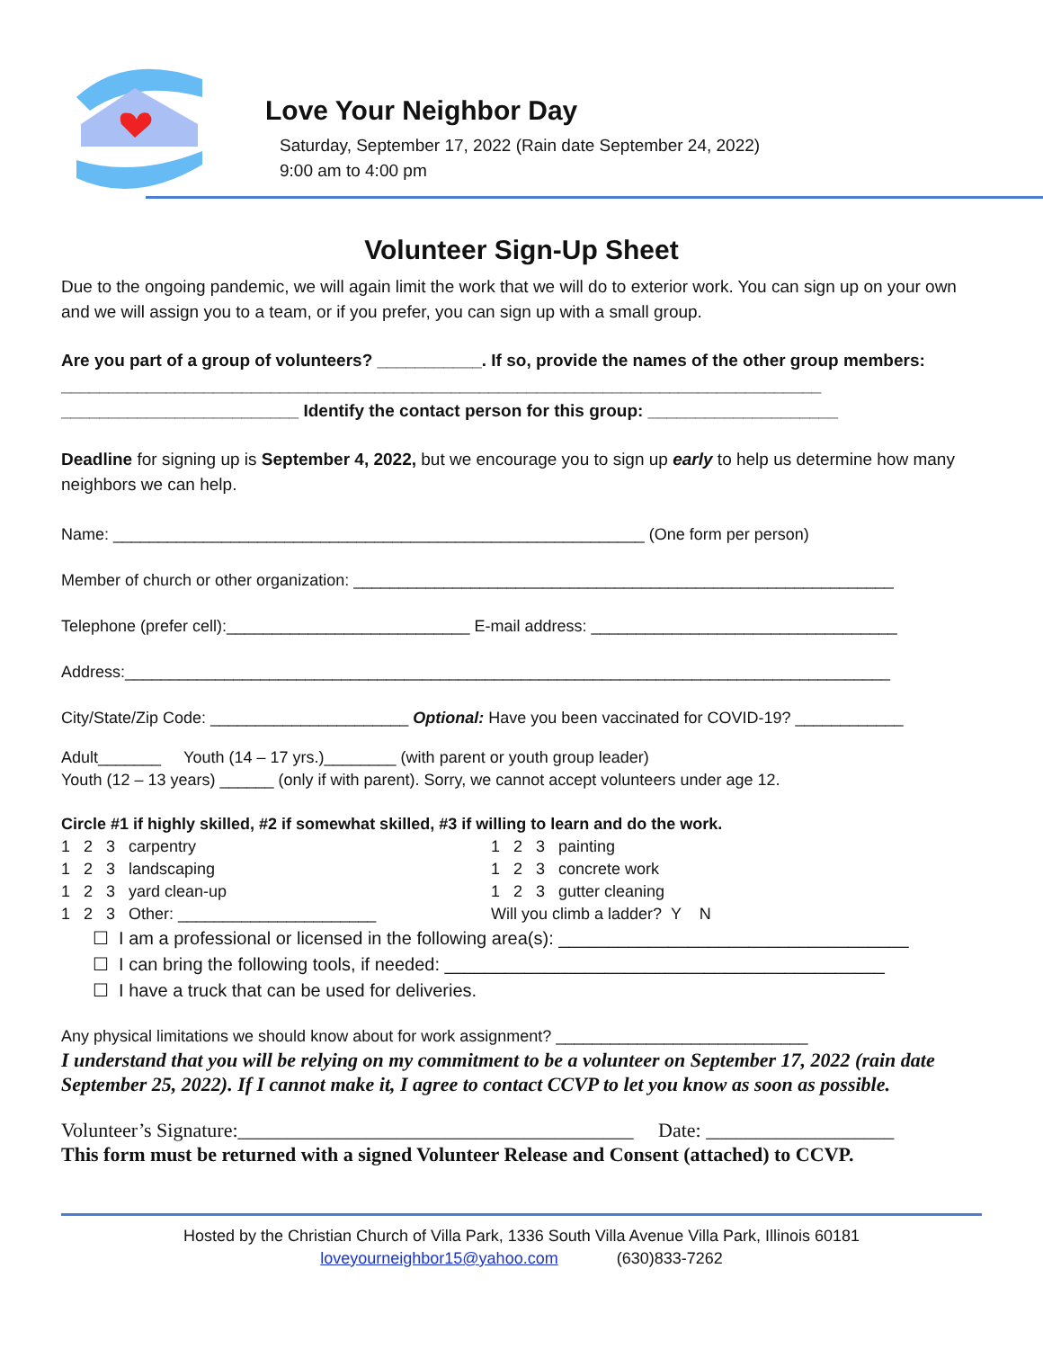Love Your Neighbor Day
Saturday, September 17, 2022 (Rain date September 24, 2022)
9:00 am to 4:00 pm
Volunteer Sign-Up Sheet
Due to the ongoing pandemic, we will again limit the work that we will do to exterior work. You can sign up on your own and we will assign you to a team, or if you prefer, you can sign up with a small group.
Are you part of a group of volunteers? ___________. If so, provide the names of the other group members: ________________________________________________________________________________
_________________________ Identify the contact person for this group: ____________________
Deadline for signing up is September 4, 2022, but we encourage you to sign up early to help us determine how many neighbors we can help.
Name: ___________________________________________________________ (One form per person)
Member of church or other organization: ____________________________________________________________
Telephone (prefer cell):___________________________ E-mail address: __________________________________
Address:_____________________________________________________________________________________
City/State/Zip Code: ______________________ Optional: Have you been vaccinated for COVID-19? ____________
Adult_______ Youth (14 – 17 yrs.)________ (with parent or youth group leader)
Youth (12 – 13 years) ______ (only if with parent). Sorry, we cannot accept volunteers under age 12.
Circle #1 if highly skilled, #2 if somewhat skilled, #3 if willing to learn and do the work.
1 2 3 carpentry 1 2 3 painting
1 2 3 landscaping 1 2 3 concrete work
1 2 3 yard clean-up 1 2 3 gutter cleaning
1 2 3 Other: ______________________ Will you climb a ladder? Y N
☐ I am a professional or licensed in the following area(s): ___________________________________
☐ I can bring the following tools, if needed: ____________________________________________
☐ I have a truck that can be used for deliveries.
Any physical limitations we should know about for work assignment? ____________________________
I understand that you will be relying on my commitment to be a volunteer on September 17, 2022 (rain date September 25, 2022). If I cannot make it, I agree to contact CCVP to let you know as soon as possible.
Volunteer’s Signature:________________________________________ Date: ___________________
This form must be returned with a signed Volunteer Release and Consent (attached) to CCVP.
Hosted by the Christian Church of Villa Park, 1336 South Villa Avenue Villa Park, Illinois 60181
loveyourneighbor15@yahoo.com (630)833-7262